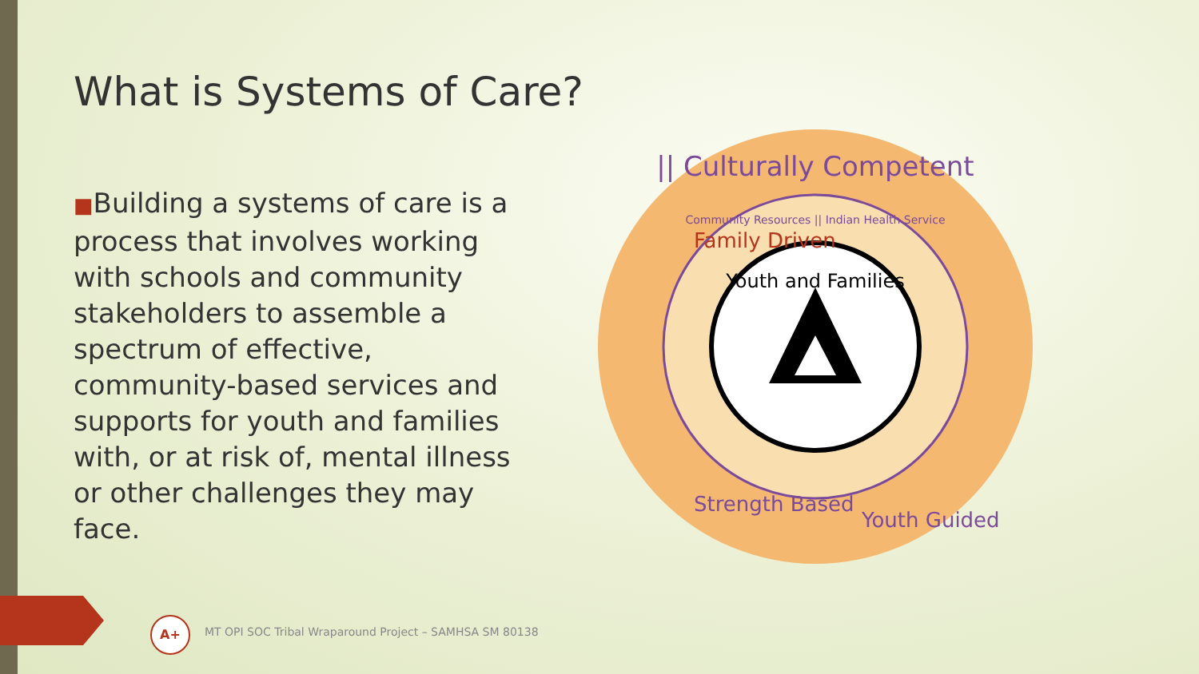What is Systems of Care?
■Building a systems of care is a process that involves working with schools and community stakeholders to assemble a spectrum of effective, community-based services and supports for youth and families with, or at risk of, mental illness or other challenges they may face.
|| Culturally Competent
Family Driven
Community Resources || Indian Health Service
Youth and Families
Strength Based
Youth Guided
A+
MT OPI SOC Tribal Wraparound Project – SAMHSA SM 80138